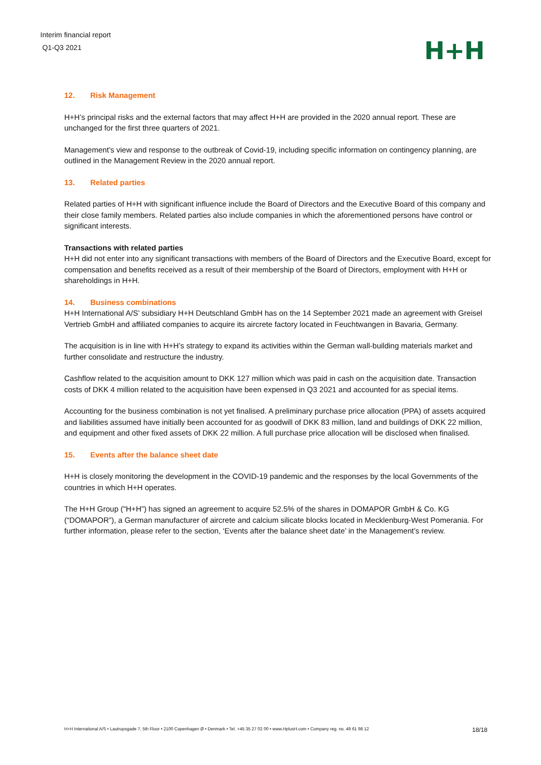Interim financial report
Q1-Q3 2021
H+H
12. Risk Management
H+H’s principal risks and the external factors that may affect H+H are provided in the 2020 annual report. These are unchanged for the first three quarters of 2021.
Management’s view and response to the outbreak of Covid-19, including specific information on contingency planning, are outlined in the Management Review in the 2020 annual report.
13. Related parties
Related parties of H+H with significant influence include the Board of Directors and the Executive Board of this company and their close family members. Related parties also include companies in which the aforementioned persons have control or significant interests.
Transactions with related parties
H+H did not enter into any significant transactions with members of the Board of Directors and the Executive Board, except for compensation and benefits received as a result of their membership of the Board of Directors, employment with H+H or shareholdings in H+H.
14. Business combinations
H+H International A/S’ subsidiary H+H Deutschland GmbH has on the 14 September 2021 made an agreement with Greisel Vertrieb GmbH and affiliated companies to acquire its aircrete factory located in Feuchtwangen in Bavaria, Germany.
The acquisition is in line with H+H’s strategy to expand its activities within the German wall-building materials market and further consolidate and restructure the industry.
Cashflow related to the acquisition amount to DKK 127 million which was paid in cash on the acquisition date. Transaction costs of DKK 4 million related to the acquisition have been expensed in Q3 2021 and accounted for as special items.
Accounting for the business combination is not yet finalised. A preliminary purchase price allocation (PPA) of assets acquired and liabilities assumed have initially been accounted for as goodwill of DKK 83 million, land and buildings of DKK 22 million, and equipment and other fixed assets of DKK 22 million. A full purchase price allocation will be disclosed when finalised.
15. Events after the balance sheet date
H+H is closely monitoring the development in the COVID-19 pandemic and the responses by the local Governments of the countries in which H+H operates.
The H+H Group ("H+H”) has signed an agreement to acquire 52.5% of the shares in DOMAPOR GmbH & Co. KG (“DOMAPOR”), a German manufacturer of aircrete and calcium silicate blocks located in Mecklenburg-West Pomerania. For further information, please refer to the section, ‘Events after the balance sheet date’ in the Management’s review.
H+H International A/S • Lautrupsgade 7, 5th Floor • 2100 Copenhagen Ø • Denmark • Tel. +45 35 27 02 00 • www.HplusH.com • Company reg. no. 49 61 98 12 18/18